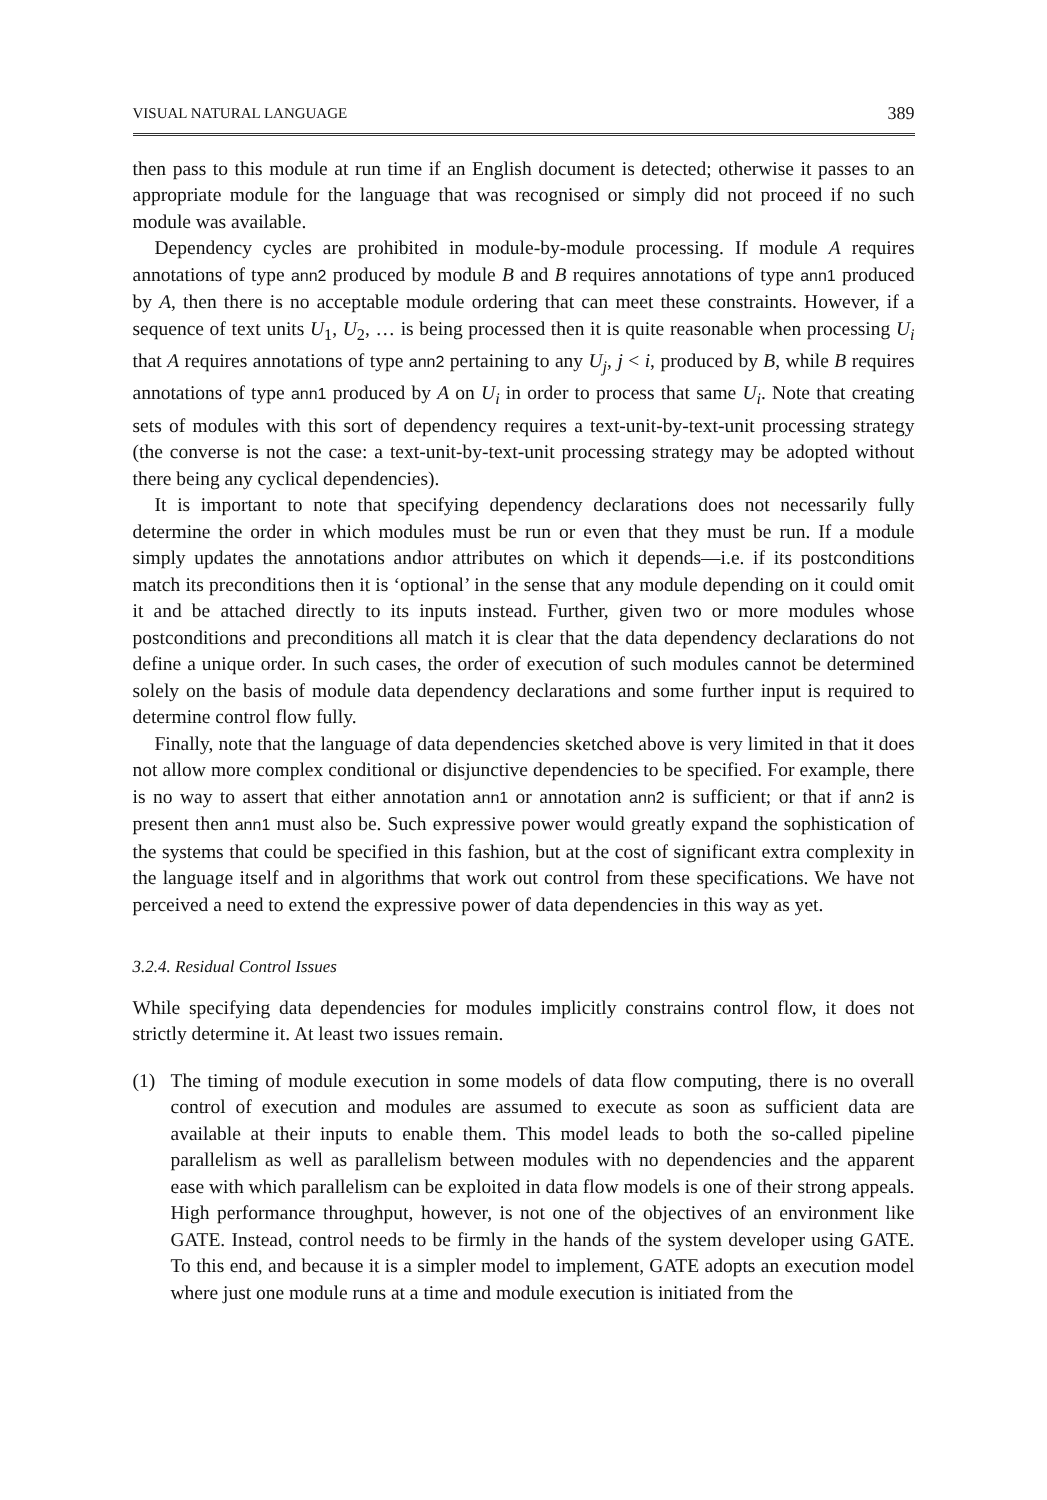VISUAL NATURAL LANGUAGE 389
then pass to this module at run time if an English document is detected; otherwise it passes to an appropriate module for the language that was recognised or simply did not proceed if no such module was available.
Dependency cycles are prohibited in module-by-module processing. If module A requires annotations of type ann2 produced by module B and B requires annotations of type ann1 produced by A, then there is no acceptable module ordering that can meet these constraints. However, if a sequence of text units U<sub>1</sub>, U<sub>2</sub>, … is being processed then it is quite reasonable when processing U<sub>i</sub> that A requires annotations of type ann2 pertaining to any U<sub>j</sub>, j < i, produced by B, while B requires annotations of type ann1 produced by A on U<sub>i</sub> in order to process that same U<sub>i</sub>. Note that creating sets of modules with this sort of dependency requires a text-unit-by-text-unit processing strategy (the converse is not the case: a text-unit-by-text-unit processing strategy may be adopted without there being any cyclical dependencies).
It is important to note that specifying dependency declarations does not necessarily fully determine the order in which modules must be run or even that they must be run. If a module simply updates the annotations andıor attributes on which it depends—i.e. if its postconditions match its preconditions then it is ‘optional’ in the sense that any module depending on it could omit it and be attached directly to its inputs instead. Further, given two or more modules whose postconditions and preconditions all match it is clear that the data dependency declarations do not define a unique order. In such cases, the order of execution of such modules cannot be determined solely on the basis of module data dependency declarations and some further input is required to determine control flow fully.
Finally, note that the language of data dependencies sketched above is very limited in that it does not allow more complex conditional or disjunctive dependencies to be specified. For example, there is no way to assert that either annotation ann1 or annotation ann2 is sufficient; or that if ann2 is present then ann1 must also be. Such expressive power would greatly expand the sophistication of the systems that could be specified in this fashion, but at the cost of significant extra complexity in the language itself and in algorithms that work out control from these specifications. We have not perceived a need to extend the expressive power of data dependencies in this way as yet.
3.2.4. Residual Control Issues
While specifying data dependencies for modules implicitly constrains control flow, it does not strictly determine it. At least two issues remain.
(1) The timing of module execution in some models of data flow computing, there is no overall control of execution and modules are assumed to execute as soon as sufficient data are available at their inputs to enable them. This model leads to both the so-called pipeline parallelism as well as parallelism between modules with no dependencies and the apparent ease with which parallelism can be exploited in data flow models is one of their strong appeals. High performance throughput, however, is not one of the objectives of an environment like GATE. Instead, control needs to be firmly in the hands of the system developer using GATE. To this end, and because it is a simpler model to implement, GATE adopts an execution model where just one module runs at a time and module execution is initiated from the